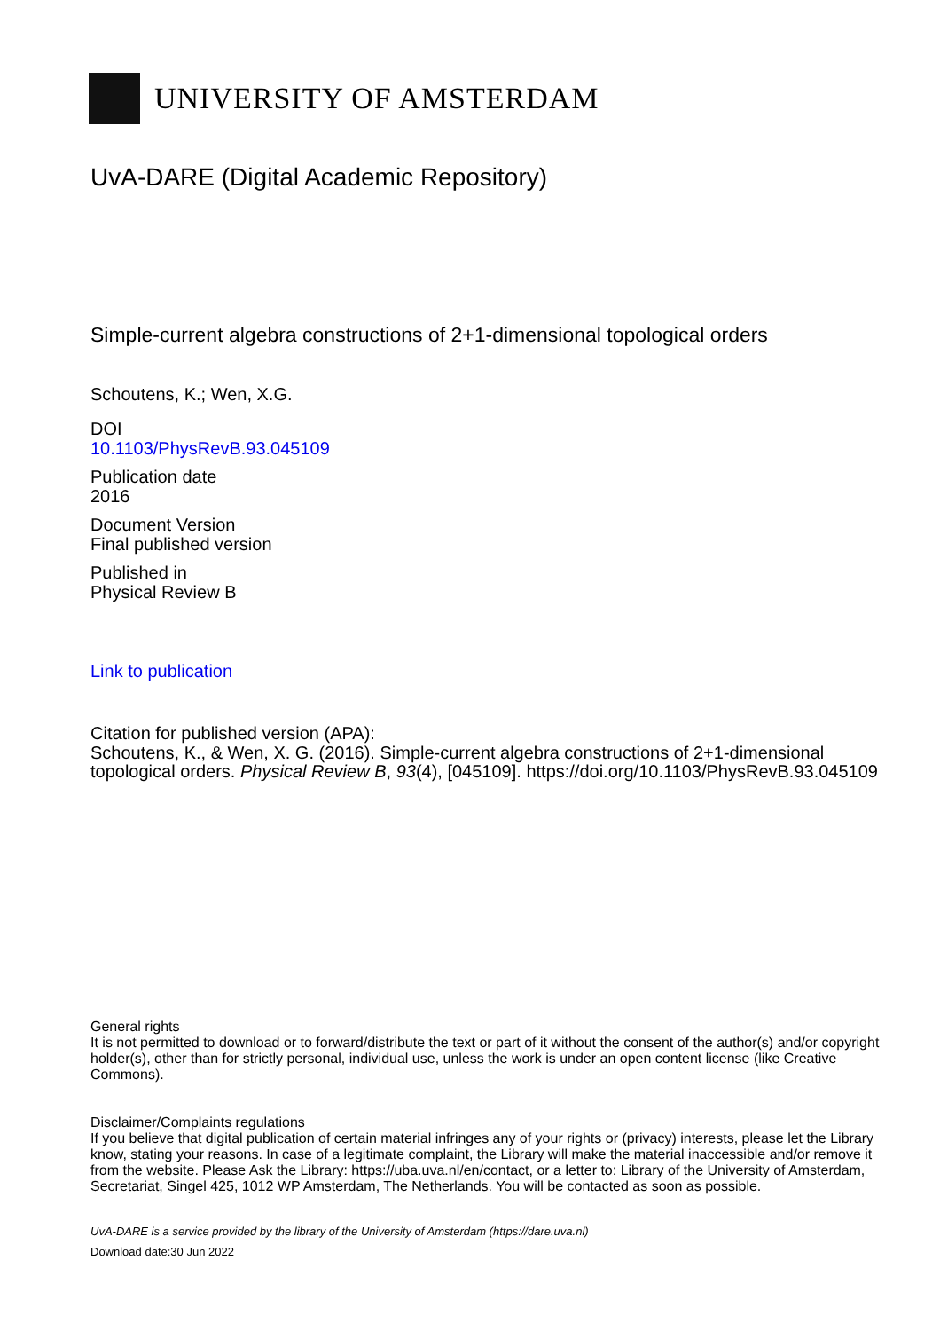UNIVERSITY OF AMSTERDAM
UvA-DARE (Digital Academic Repository)
Simple-current algebra constructions of 2+1-dimensional topological orders
Schoutens, K.; Wen, X.G.
DOI
10.1103/PhysRevB.93.045109
Publication date
2016
Document Version
Final published version
Published in
Physical Review B
Link to publication
Citation for published version (APA):
Schoutens, K., & Wen, X. G. (2016). Simple-current algebra constructions of 2+1-dimensional topological orders. Physical Review B, 93(4), [045109]. https://doi.org/10.1103/PhysRevB.93.045109
General rights
It is not permitted to download or to forward/distribute the text or part of it without the consent of the author(s) and/or copyright holder(s), other than for strictly personal, individual use, unless the work is under an open content license (like Creative Commons).
Disclaimer/Complaints regulations
If you believe that digital publication of certain material infringes any of your rights or (privacy) interests, please let the Library know, stating your reasons. In case of a legitimate complaint, the Library will make the material inaccessible and/or remove it from the website. Please Ask the Library: https://uba.uva.nl/en/contact, or a letter to: Library of the University of Amsterdam, Secretariat, Singel 425, 1012 WP Amsterdam, The Netherlands. You will be contacted as soon as possible.
UvA-DARE is a service provided by the library of the University of Amsterdam (https://dare.uva.nl)
Download date:30 Jun 2022